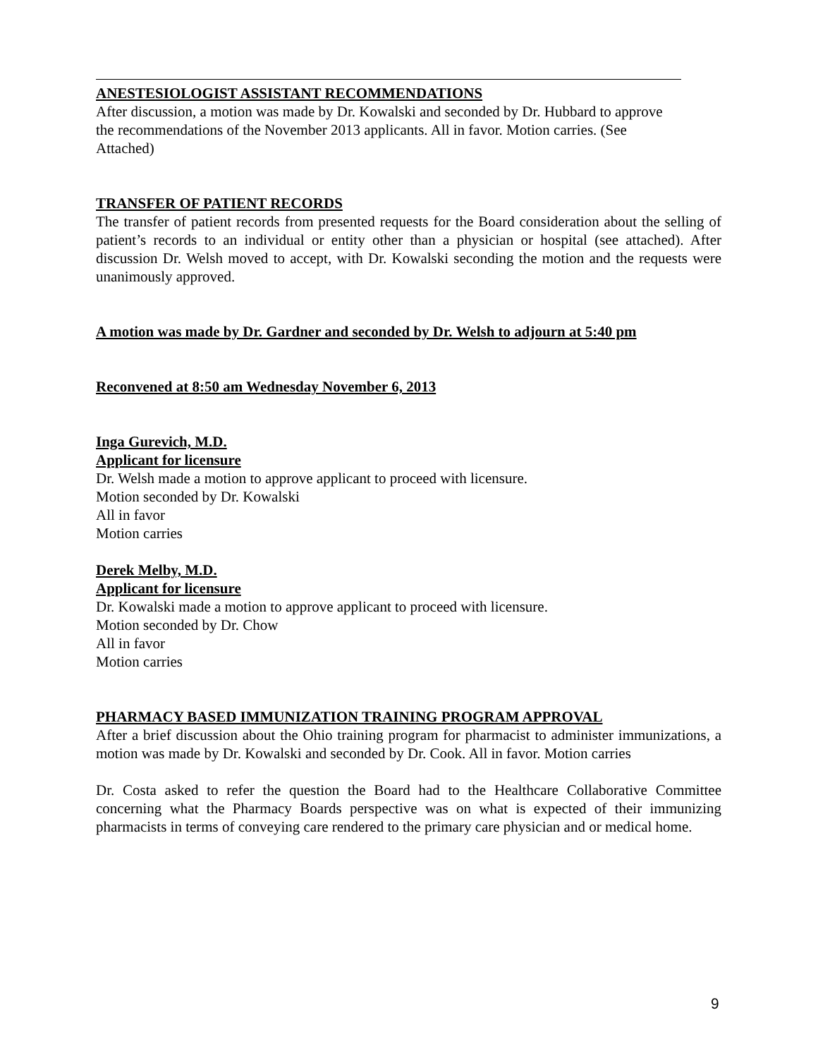ANESTESIOLOGIST ASSISTANT RECOMMENDATIONS
After discussion, a motion was made by Dr. Kowalski and seconded by Dr. Hubbard to approve
the recommendations of the November 2013 applicants. All in favor. Motion carries. (See
Attached)
TRANSFER OF PATIENT RECORDS
The transfer of patient records from presented requests for the Board consideration about the selling of patient’s records to an individual or entity other than a physician or hospital (see attached). After discussion Dr. Welsh moved to accept, with Dr. Kowalski seconding the motion and the requests were unanimously approved.
A motion was made by Dr. Gardner and seconded by Dr. Welsh to adjourn at 5:40 pm
Reconvened at 8:50 am Wednesday November 6, 2013
Inga Gurevich, M.D.
Applicant for licensure
Dr. Welsh made a motion to approve applicant to proceed with licensure.
Motion seconded by Dr. Kowalski
All in favor
Motion carries
Derek Melby, M.D.
Applicant for licensure
Dr. Kowalski made a motion to approve applicant to proceed with licensure.
Motion seconded by Dr. Chow
All in favor
Motion carries
PHARMACY BASED IMMUNIZATION TRAINING PROGRAM APPROVAL
After a brief discussion about the Ohio training program for pharmacist to administer immunizations, a motion was made by Dr. Kowalski and seconded by Dr. Cook. All in favor. Motion carries
Dr. Costa asked to refer the question the Board had to the Healthcare Collaborative Committee concerning what the Pharmacy Boards perspective was on what is expected of their immunizing pharmacists in terms of conveying care rendered to the primary care physician and or medical home.
9